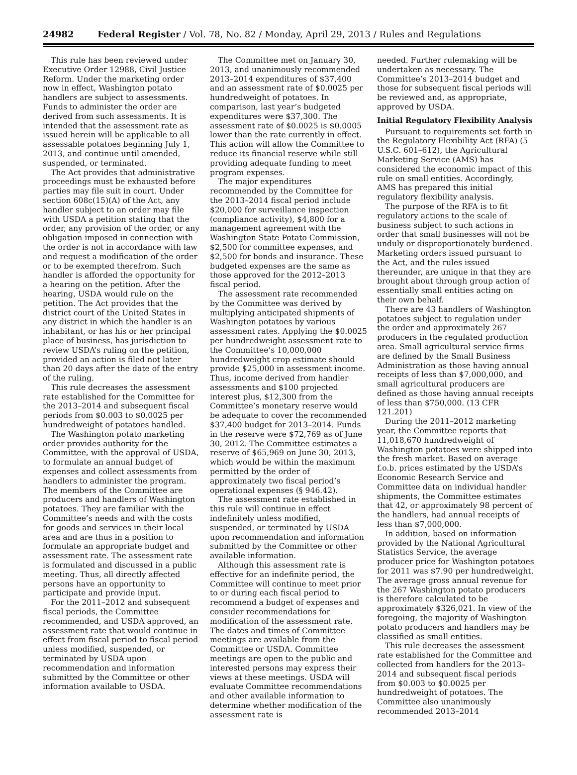24982 Federal Register / Vol. 78, No. 82 / Monday, April 29, 2013 / Rules and Regulations
This rule has been reviewed under Executive Order 12988, Civil Justice Reform. Under the marketing order now in effect, Washington potato handlers are subject to assessments. Funds to administer the order are derived from such assessments. It is intended that the assessment rate as issued herein will be applicable to all assessable potatoes beginning July 1, 2013, and continue until amended, suspended, or terminated.
The Act provides that administrative proceedings must be exhausted before parties may file suit in court. Under section 608c(15)(A) of the Act, any handler subject to an order may file with USDA a petition stating that the order, any provision of the order, or any obligation imposed in connection with the order is not in accordance with law and request a modification of the order or to be exempted therefrom. Such handler is afforded the opportunity for a hearing on the petition. After the hearing, USDA would rule on the petition. The Act provides that the district court of the United States in any district in which the handler is an inhabitant, or has his or her principal place of business, has jurisdiction to review USDA’s ruling on the petition, provided an action is filed not later than 20 days after the date of the entry of the ruling.
This rule decreases the assessment rate established for the Committee for the 2013–2014 and subsequent fiscal periods from $0.003 to $0.0025 per hundredweight of potatoes handled.
The Washington potato marketing order provides authority for the Committee, with the approval of USDA, to formulate an annual budget of expenses and collect assessments from handlers to administer the program. The members of the Committee are producers and handlers of Washington potatoes. They are familiar with the Committee’s needs and with the costs for goods and services in their local area and are thus in a position to formulate an appropriate budget and assessment rate. The assessment rate is formulated and discussed in a public meeting. Thus, all directly affected persons have an opportunity to participate and provide input.
For the 2011–2012 and subsequent fiscal periods, the Committee recommended, and USDA approved, an assessment rate that would continue in effect from fiscal period to fiscal period unless modified, suspended, or terminated by USDA upon recommendation and information submitted by the Committee or other information available to USDA.
The Committee met on January 30, 2013, and unanimously recommended 2013–2014 expenditures of $37,400 and an assessment rate of $0.0025 per hundredweight of potatoes. In comparison, last year’s budgeted expenditures were $37,300. The assessment rate of $0.0025 is $0.0005 lower than the rate currently in effect. This action will allow the Committee to reduce its financial reserve while still providing adequate funding to meet program expenses.
The major expenditures recommended by the Committee for the 2013–2014 fiscal period include $20,000 for surveillance inspection (compliance activity), $4,800 for a management agreement with the Washington State Potato Commission, $2,500 for committee expenses, and $2,500 for bonds and insurance. These budgeted expenses are the same as those approved for the 2012–2013 fiscal period.
The assessment rate recommended by the Committee was derived by multiplying anticipated shipments of Washington potatoes by various assessment rates. Applying the $0.0025 per hundredweight assessment rate to the Committee’s 10,000,000 hundredweight crop estimate should provide $25,000 in assessment income. Thus, income derived from handler assessments and $100 projected interest plus, $12,300 from the Committee’s monetary reserve would be adequate to cover the recommended $37,400 budget for 2013–2014. Funds in the reserve were $72,769 as of June 30, 2012. The Committee estimates a reserve of $65,969 on June 30, 2013, which would be within the maximum permitted by the order of approximately two fiscal period’s operational expenses (§ 946.42).
The assessment rate established in this rule will continue in effect indefinitely unless modified, suspended, or terminated by USDA upon recommendation and information submitted by the Committee or other available information.
Although this assessment rate is effective for an indefinite period, the Committee will continue to meet prior to or during each fiscal period to recommend a budget of expenses and consider recommendations for modification of the assessment rate. The dates and times of Committee meetings are available from the Committee or USDA. Committee meetings are open to the public and interested persons may express their views at these meetings. USDA will evaluate Committee recommendations and other available information to determine whether modification of the assessment rate is
needed. Further rulemaking will be undertaken as necessary. The Committee’s 2013–2014 budget and those for subsequent fiscal periods will be reviewed and, as appropriate, approved by USDA.
Initial Regulatory Flexibility Analysis
Pursuant to requirements set forth in the Regulatory Flexibility Act (RFA) (5 U.S.C. 601–612), the Agricultural Marketing Service (AMS) has considered the economic impact of this rule on small entities. Accordingly, AMS has prepared this initial regulatory flexibility analysis.
The purpose of the RFA is to fit regulatory actions to the scale of business subject to such actions in order that small businesses will not be unduly or disproportionately burdened. Marketing orders issued pursuant to the Act, and the rules issued thereunder, are unique in that they are brought about through group action of essentially small entities acting on their own behalf.
There are 43 handlers of Washington potatoes subject to regulation under the order and approximately 267 producers in the regulated production area. Small agricultural service firms are defined by the Small Business Administration as those having annual receipts of less than $7,000,000, and small agricultural producers are defined as those having annual receipts of less than $750,000. (13 CFR 121.201)
During the 2011–2012 marketing year, the Committee reports that 11,018,670 hundredweight of Washington potatoes were shipped into the fresh market. Based on average f.o.b. prices estimated by the USDA’s Economic Research Service and Committee data on individual handler shipments, the Committee estimates that 42, or approximately 98 percent of the handlers, had annual receipts of less than $7,000,000.
In addition, based on information provided by the National Agricultural Statistics Service, the average producer price for Washington potatoes for 2011 was $7.90 per hundredweight. The average gross annual revenue for the 267 Washington potato producers is therefore calculated to be approximately $326,021. In view of the foregoing, the majority of Washington potato producers and handlers may be classified as small entities.
This rule decreases the assessment rate established for the Committee and collected from handlers for the 2013–2014 and subsequent fiscal periods from $0.003 to $0.0025 per hundredweight of potatoes. The Committee also unanimously recommended 2013–2014